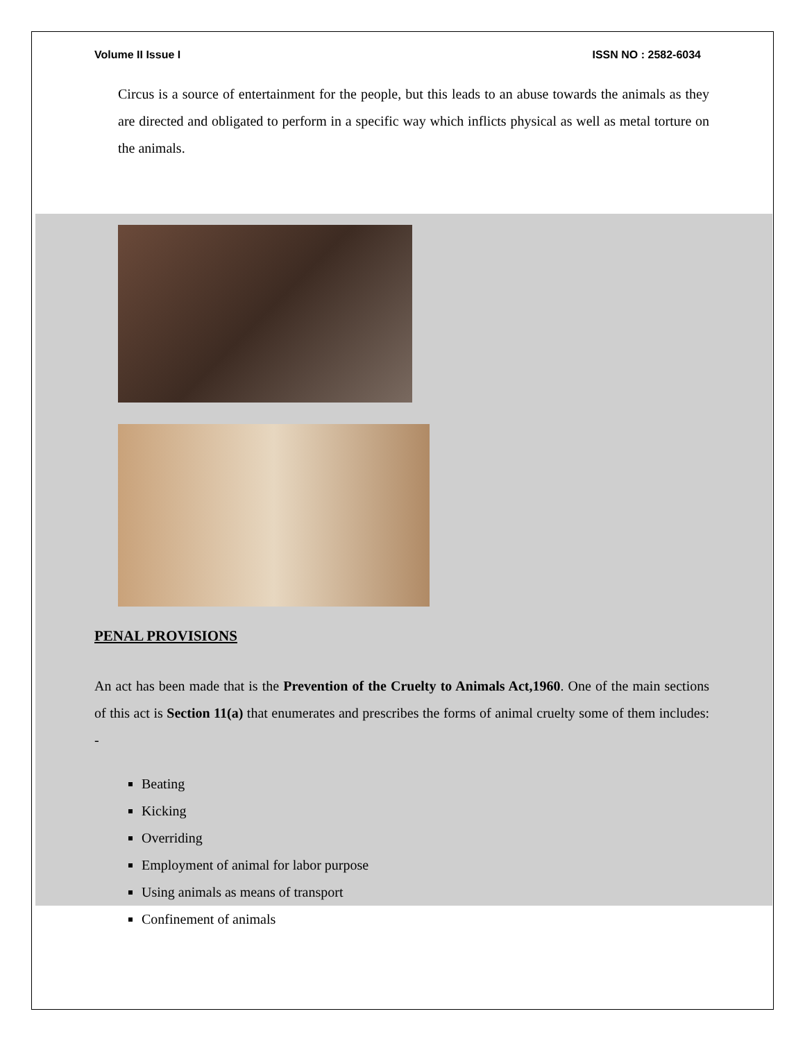Volume II Issue I ISSN NO : 2582-6034
Circus is a source of entertainment for the people, but this leads to an abuse towards the animals as they are directed and obligated to perform in a specific way which inflicts physical as well as metal torture on the animals.
PENAL PROVISIONS
An act has been made that is the Prevention of the Cruelty to Animals Act,1960. One of the main sections of this act is Section 11(a) that enumerates and prescribes the forms of animal cruelty some of them includes: -
Beating
Kicking
Overriding
Employment of animal for labor purpose
Using animals as means of transport
Confinement of animals